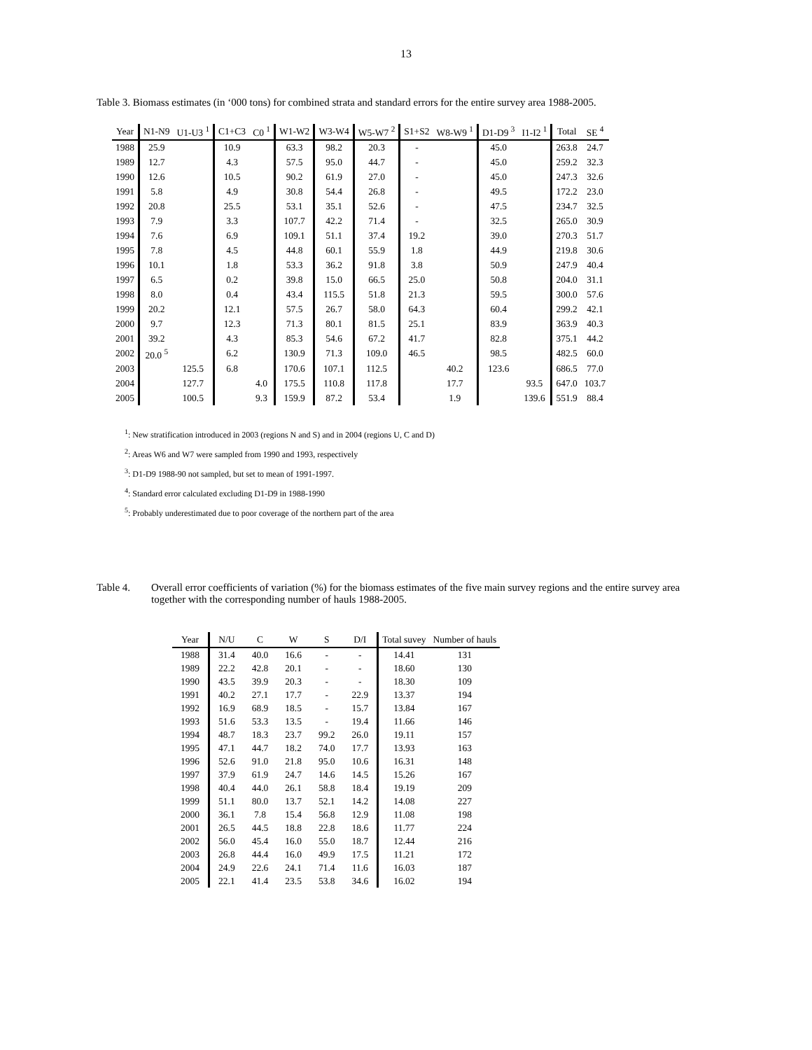13
Table 3. Biomass estimates (in ‘000 tons) for combined strata and standard errors for the entire survey area 1988-2005.
| Year | N1-N9 | U1-U3 <sup>1</sup> | C1+C3 | C0 <sup>1</sup> | W1-W2 | W3-W4 | W5-W7 <sup>2</sup> | S1+S2 | W8-W9 <sup>1</sup> | D1-D9 <sup>3</sup> | I1-I2 <sup>1</sup> | Total | SE <sup>4</sup> |
| --- | --- | --- | --- | --- | --- | --- | --- | --- | --- | --- | --- | --- | --- |
| 1988 | 25.9 | | 10.9 | | 63.3 | 98.2 | 20.3 | - | | 45.0 | | 263.8 | 24.7 |
| 1989 | 12.7 | | 4.3 | | 57.5 | 95.0 | 44.7 | - | | 45.0 | | 259.2 | 32.3 |
| 1990 | 12.6 | | 10.5 | | 90.2 | 61.9 | 27.0 | - | | 45.0 | | 247.3 | 32.6 |
| 1991 | 5.8 | | 4.9 | | 30.8 | 54.4 | 26.8 | - | | 49.5 | | 172.2 | 23.0 |
| 1992 | 20.8 | | 25.5 | | 53.1 | 35.1 | 52.6 | - | | 47.5 | | 234.7 | 32.5 |
| 1993 | 7.9 | | 3.3 | | 107.7 | 42.2 | 71.4 | - | | 32.5 | | 265.0 | 30.9 |
| 1994 | 7.6 | | 6.9 | | 109.1 | 51.1 | 37.4 | 19.2 | | 39.0 | | 270.3 | 51.7 |
| 1995 | 7.8 | | 4.5 | | 44.8 | 60.1 | 55.9 | 1.8 | | 44.9 | | 219.8 | 30.6 |
| 1996 | 10.1 | | 1.8 | | 53.3 | 36.2 | 91.8 | 3.8 | | 50.9 | | 247.9 | 40.4 |
| 1997 | 6.5 | | 0.2 | | 39.8 | 15.0 | 66.5 | 25.0 | | 50.8 | | 204.0 | 31.1 |
| 1998 | 8.0 | | 0.4 | | 43.4 | 115.5 | 51.8 | 21.3 | | 59.5 | | 300.0 | 57.6 |
| 1999 | 20.2 | | 12.1 | | 57.5 | 26.7 | 58.0 | 64.3 | | 60.4 | | 299.2 | 42.1 |
| 2000 | 9.7 | | 12.3 | | 71.3 | 80.1 | 81.5 | 25.1 | | 83.9 | | 363.9 | 40.3 |
| 2001 | 39.2 | | 4.3 | | 85.3 | 54.6 | 67.2 | 41.7 | | 82.8 | | 375.1 | 44.2 |
| 2002 | 20.0 <sup>5</sup> | | 6.2 | | 130.9 | 71.3 | 109.0 | 46.5 | | 98.5 | | 482.5 | 60.0 |
| 2003 | | 125.5 | 6.8 | | 170.6 | 107.1 | 112.5 | | 40.2 | 123.6 | | 686.5 | 77.0 |
| 2004 | | 127.7 | | 4.0 | 175.5 | 110.8 | 117.8 | | 17.7 | | 93.5 | 647.0 | 103.7 |
| 2005 | | 100.5 | | 9.3 | 159.9 | 87.2 | 53.4 | | 1.9 | | 139.6 | 551.9 | 88.4 |
<sup>1</sup>: New stratification introduced in 2003 (regions N and S) and in 2004 (regions U, C and D)
<sup>2</sup>: Areas W6 and W7 were sampled from 1990 and 1993, respectively
<sup>3</sup>: D1-D9 1988-90 not sampled, but set to mean of 1991-1997.
<sup>4</sup>: Standard error calculated excluding D1-D9 in 1988-1990
<sup>5</sup>: Probably underestimated due to poor coverage of the northern part of the area
Table 4. Overall error coefficients of variation (%) for the biomass estimates of the five main survey regions and the entire survey area together with the corresponding number of hauls 1988-2005.
| Year | N/U | C | W | S | D/I | Total suvey | Number of hauls |
| --- | --- | --- | --- | --- | --- | --- | --- |
| 1988 | 31.4 | 40.0 | 16.6 | - | - | 14.41 | 131 |
| 1989 | 22.2 | 42.8 | 20.1 | - | - | 18.60 | 130 |
| 1990 | 43.5 | 39.9 | 20.3 | - | - | 18.30 | 109 |
| 1991 | 40.2 | 27.1 | 17.7 | - | 22.9 | 13.37 | 194 |
| 1992 | 16.9 | 68.9 | 18.5 | - | 15.7 | 13.84 | 167 |
| 1993 | 51.6 | 53.3 | 13.5 | - | 19.4 | 11.66 | 146 |
| 1994 | 48.7 | 18.3 | 23.7 | 99.2 | 26.0 | 19.11 | 157 |
| 1995 | 47.1 | 44.7 | 18.2 | 74.0 | 17.7 | 13.93 | 163 |
| 1996 | 52.6 | 91.0 | 21.8 | 95.0 | 10.6 | 16.31 | 148 |
| 1997 | 37.9 | 61.9 | 24.7 | 14.6 | 14.5 | 15.26 | 167 |
| 1998 | 40.4 | 44.0 | 26.1 | 58.8 | 18.4 | 19.19 | 209 |
| 1999 | 51.1 | 80.0 | 13.7 | 52.1 | 14.2 | 14.08 | 227 |
| 2000 | 36.1 | 7.8 | 15.4 | 56.8 | 12.9 | 11.08 | 198 |
| 2001 | 26.5 | 44.5 | 18.8 | 22.8 | 18.6 | 11.77 | 224 |
| 2002 | 56.0 | 45.4 | 16.0 | 55.0 | 18.7 | 12.44 | 216 |
| 2003 | 26.8 | 44.4 | 16.0 | 49.9 | 17.5 | 11.21 | 172 |
| 2004 | 24.9 | 22.6 | 24.1 | 71.4 | 11.6 | 16.03 | 187 |
| 2005 | 22.1 | 41.4 | 23.5 | 53.8 | 34.6 | 16.02 | 194 |